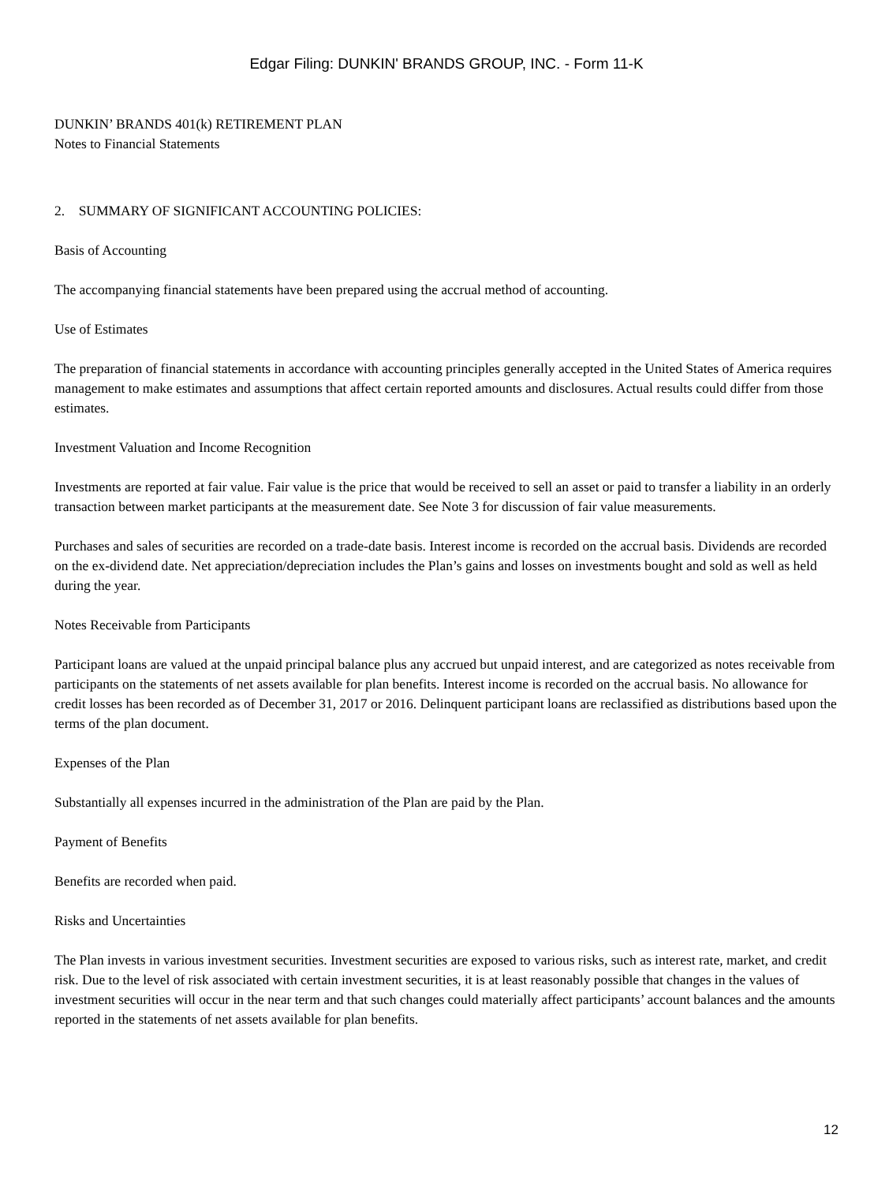Edgar Filing: DUNKIN' BRANDS GROUP, INC. - Form 11-K
DUNKIN’ BRANDS 401(k) RETIREMENT PLAN
Notes to Financial Statements
2. SUMMARY OF SIGNIFICANT ACCOUNTING POLICIES:
Basis of Accounting
The accompanying financial statements have been prepared using the accrual method of accounting.
Use of Estimates
The preparation of financial statements in accordance with accounting principles generally accepted in the United States of America requires management to make estimates and assumptions that affect certain reported amounts and disclosures. Actual results could differ from those estimates.
Investment Valuation and Income Recognition
Investments are reported at fair value. Fair value is the price that would be received to sell an asset or paid to transfer a liability in an orderly transaction between market participants at the measurement date. See Note 3 for discussion of fair value measurements.
Purchases and sales of securities are recorded on a trade-date basis. Interest income is recorded on the accrual basis. Dividends are recorded on the ex-dividend date. Net appreciation/depreciation includes the Plan’s gains and losses on investments bought and sold as well as held during the year.
Notes Receivable from Participants
Participant loans are valued at the unpaid principal balance plus any accrued but unpaid interest, and are categorized as notes receivable from participants on the statements of net assets available for plan benefits. Interest income is recorded on the accrual basis. No allowance for credit losses has been recorded as of December 31, 2017 or 2016. Delinquent participant loans are reclassified as distributions based upon the terms of the plan document.
Expenses of the Plan
Substantially all expenses incurred in the administration of the Plan are paid by the Plan.
Payment of Benefits
Benefits are recorded when paid.
Risks and Uncertainties
The Plan invests in various investment securities. Investment securities are exposed to various risks, such as interest rate, market, and credit risk. Due to the level of risk associated with certain investment securities, it is at least reasonably possible that changes in the values of investment securities will occur in the near term and that such changes could materially affect participants’ account balances and the amounts reported in the statements of net assets available for plan benefits.
12